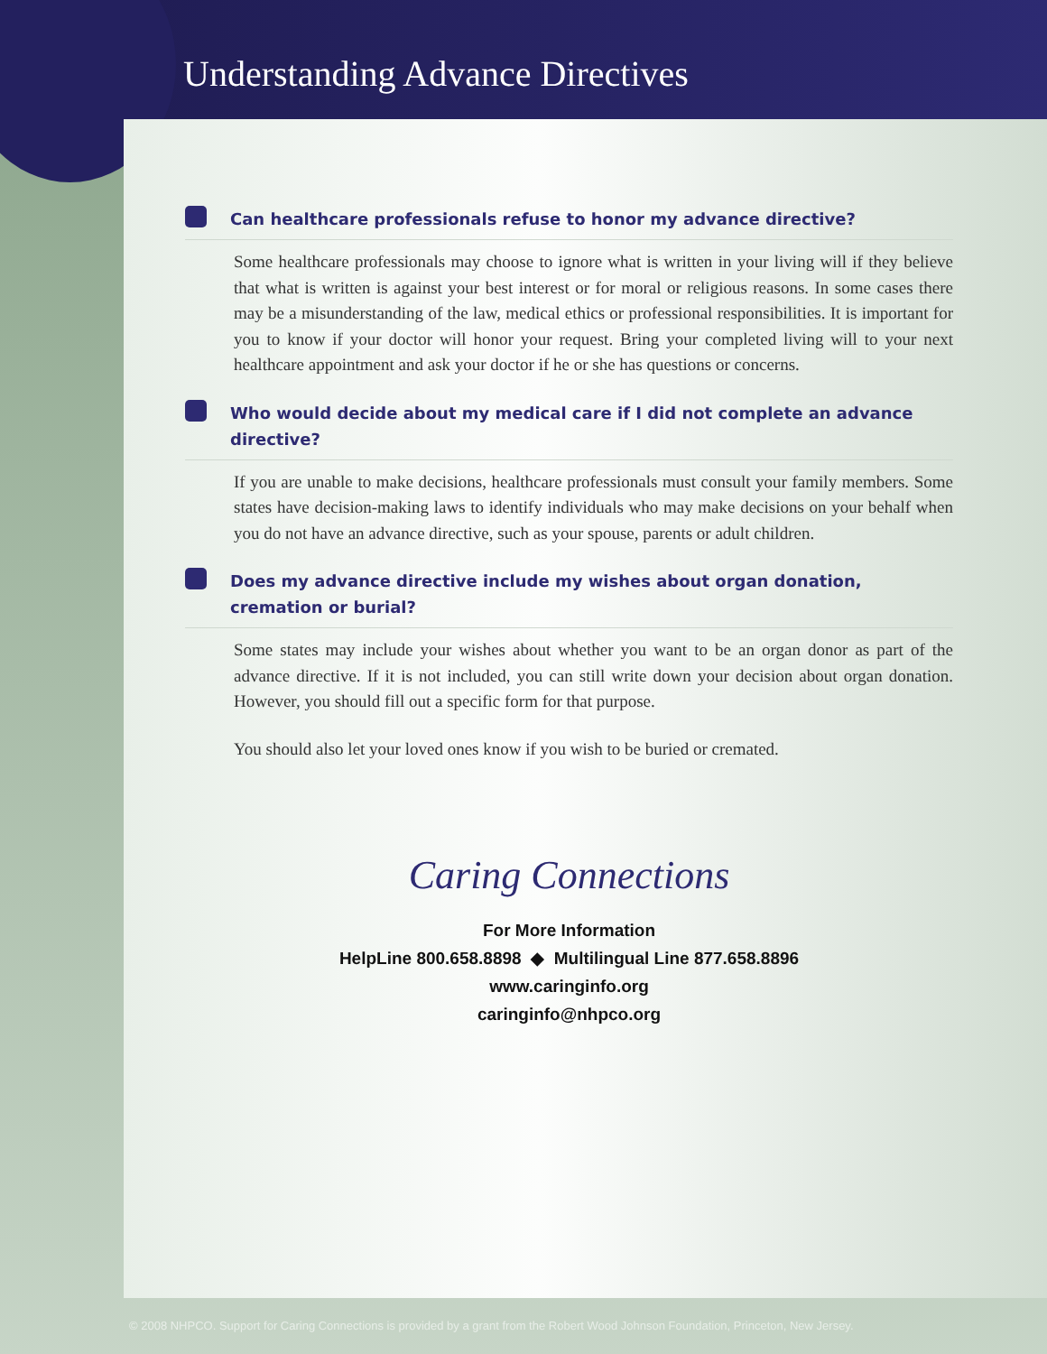Understanding Advance Directives
Can healthcare professionals refuse to honor my advance directive?
Some healthcare professionals may choose to ignore what is written in your living will if they believe that what is written is against your best interest or for moral or religious reasons. In some cases there may be a misunderstanding of the law, medical ethics or professional responsibilities. It is important for you to know if your doctor will honor your request. Bring your completed living will to your next healthcare appointment and ask your doctor if he or she has questions or concerns.
Who would decide about my medical care if I did not complete an advance directive?
If you are unable to make decisions, healthcare professionals must consult your family members. Some states have decision-making laws to identify individuals who may make decisions on your behalf when you do not have an advance directive, such as your spouse, parents or adult children.
Does my advance directive include my wishes about organ donation, cremation or burial?
Some states may include your wishes about whether you want to be an organ donor as part of the advance directive. If it is not included, you can still write down your decision about organ donation. However, you should fill out a specific form for that purpose.
You should also let your loved ones know if you wish to be buried or cremated.
Caring Connections
For More Information
HelpLine 800.658.8898 ◆ Multilingual Line 877.658.8896
www.caringinfo.org
caringinfo@nhpco.org
© 2008 NHPCO. Support for Caring Connections is provided by a grant from the Robert Wood Johnson Foundation, Princeton, New Jersey.